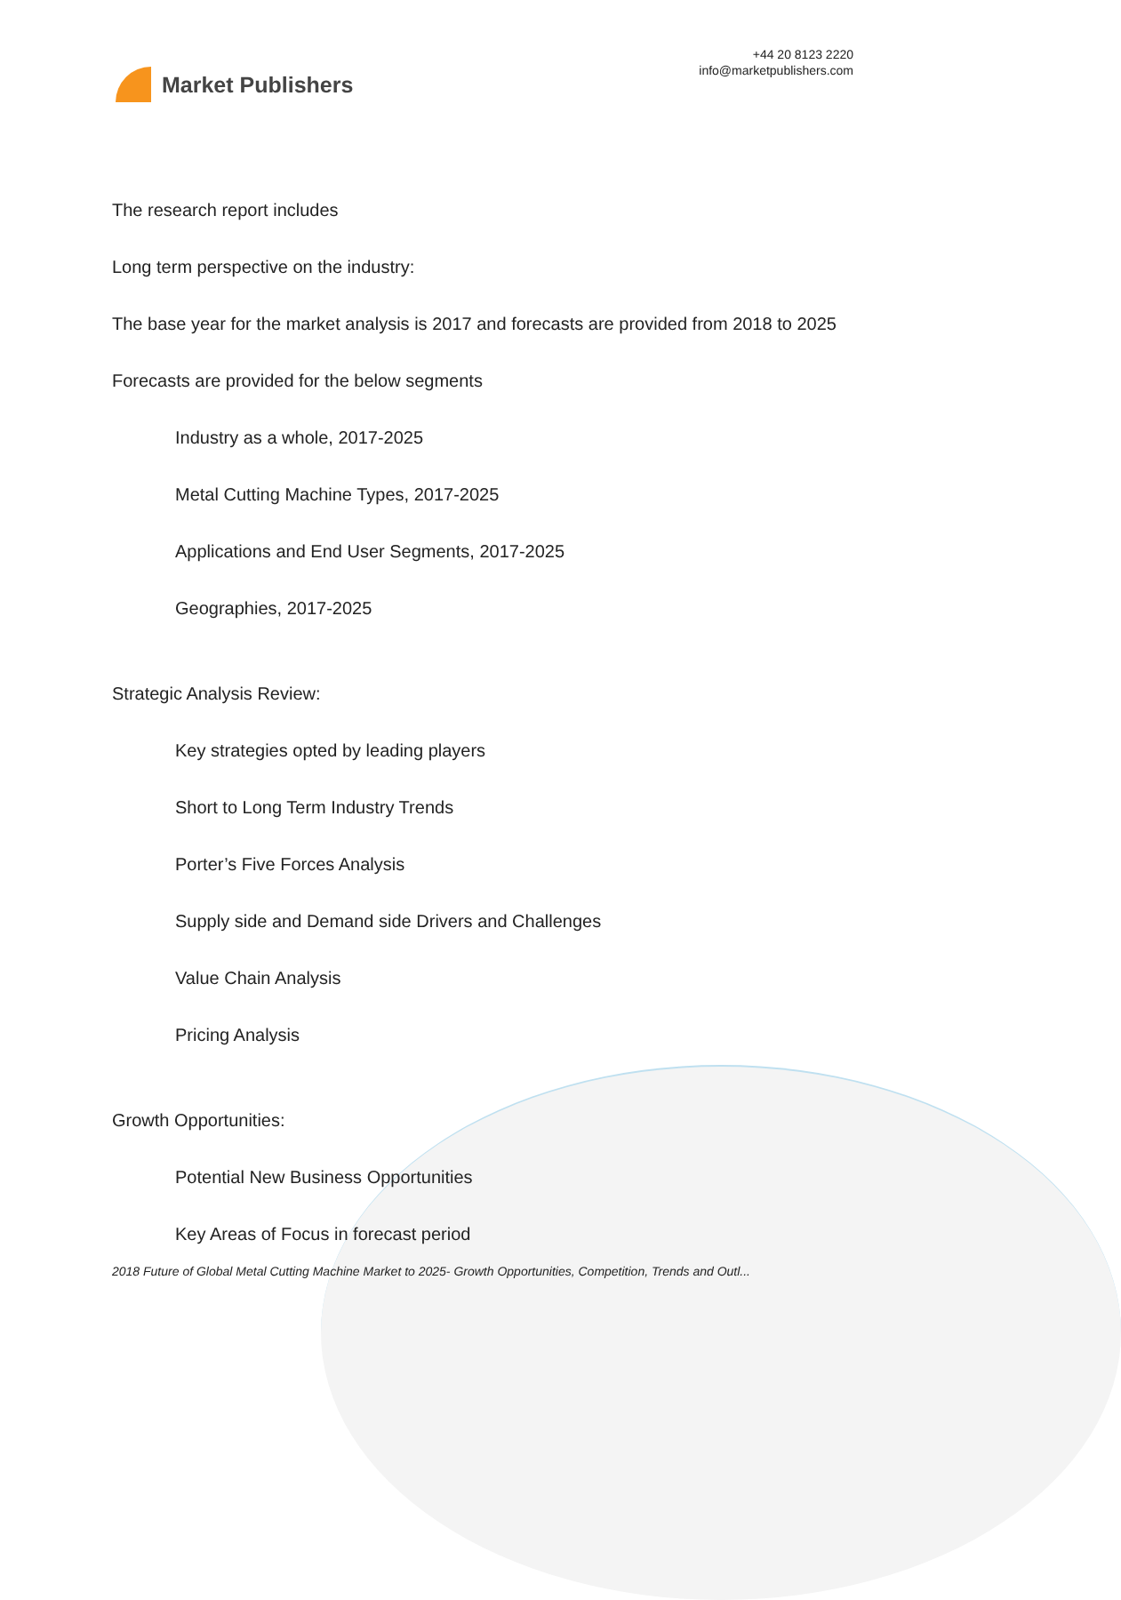Market Publishers
+44 20 8123 2220
info@marketpublishers.com
The research report includes
Long term perspective on the industry:
The base year for the market analysis is 2017 and forecasts are provided from 2018 to 2025
Forecasts are provided for the below segments
Industry as a whole, 2017-2025
Metal Cutting Machine Types, 2017-2025
Applications and End User Segments, 2017-2025
Geographies, 2017-2025
Strategic Analysis Review:
Key strategies opted by leading players
Short to Long Term Industry Trends
Porter’s Five Forces Analysis
Supply side and Demand side Drivers and Challenges
Value Chain Analysis
Pricing Analysis
Growth Opportunities:
Potential New Business Opportunities
Key Areas of Focus in forecast period
2018 Future of Global Metal Cutting Machine Market to 2025- Growth Opportunities, Competition, Trends and Outl...